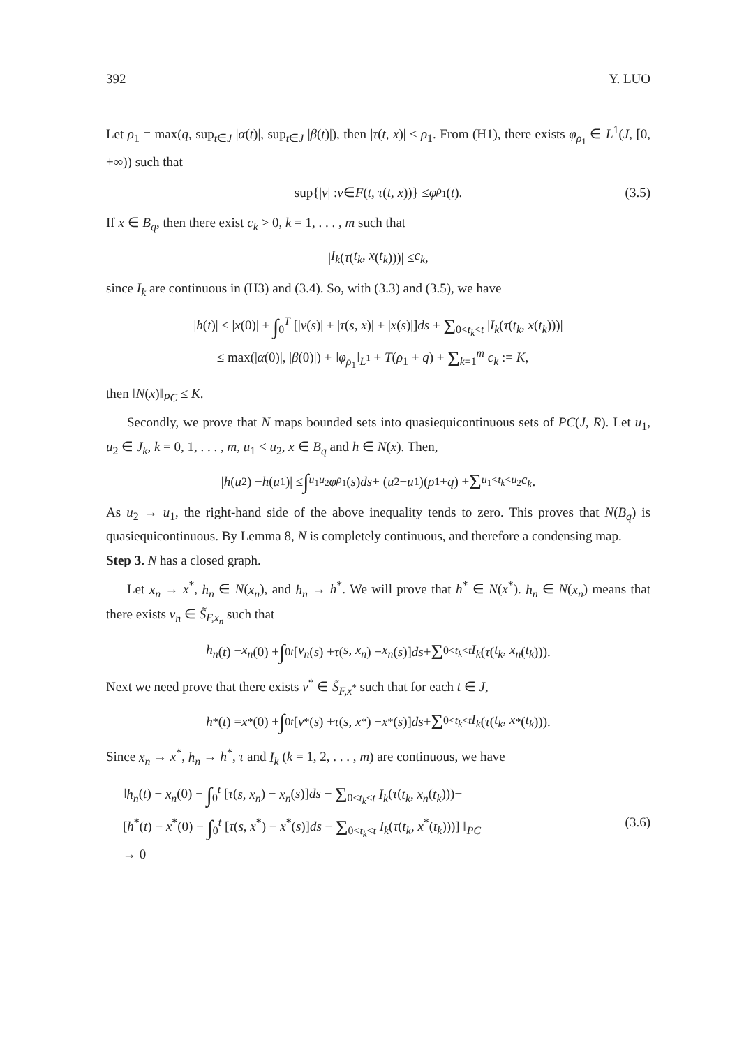392 Y. LUO
Let ρ<sub>1</sub> = max(q, sup<sub>t∈J</sub> |α(t)|, sup<sub>t∈J</sub> |β(t)|), then |τ(t, x)| ≤ ρ<sub>1</sub>. From (H1), there exists φ<sub>ρ<sub>1</sub></sub> ∈ L<sup>1</sup>(J, [0, +∞)) such that
sup{| v | : v ∈ F (t, τ (t, x))} ≤ φ<sub>ρ<sub>1</sub></sub>(t). (3.5)
If x ∈ B<sub>q</sub>, then there exist c<sub>k</sub> > 0, k = 1, . . . , m such that
| I<sub>k</sub> (τ (t<sub>k</sub>, x (t<sub>k</sub>)))| ≤ c<sub>k</sub>,
since I<sub>k</sub> are continuous in (H3) and (3.4). So, with (3.3) and (3.5), we have
|h(t)| ≤ |x(0)| + ∫<sub>0</sub><sup>T</sup> [|v(s)| + |τ(s, x)| + |x(s)|]ds + Σ<sub>0<t<sub>k</sub><t</sub> |I<sub>k</sub>(τ(t<sub>k</sub>, x(t<sub>k</sub>)))|
≤ max(|α(0)|, |β(0)|) + ‖φ<sub>ρ<sub>1</sub></sub>‖<sub>L<sup>1</sup></sub> + T(ρ<sub>1</sub> + q) + Σ<sub>k=1</sub><sup>m</sup> c<sub>k</sub> := K,
then ‖N(x)‖<sub>PC</sub> ≤ K.
Secondly, we prove that N maps bounded sets into quasiequicontinuous sets of PC(J, R). Let u<sub>1</sub>, u<sub>2</sub> ∈ J<sub>k</sub>, k = 0, 1, . . . , m, u<sub>1</sub> < u<sub>2</sub>, x ∈ B<sub>q</sub> and h ∈ N(x). Then,
| h (u<sub>2</sub>) − h (u<sub>1</sub>)| ≤ ∫<sub>u<sub>1</sub></sub><sup>u<sub>2</sub></sup> φ<sub>ρ<sub>1</sub></sub>(s) ds + (u<sub>2</sub> − u<sub>1</sub>)(ρ<sub>1</sub> + q) + Σ<sub>u<sub>1</sub><t<sub>k</sub><u<sub>2</sub></sub> c<sub>k</sub>.
As u<sub>2</sub> → u<sub>1</sub>, the right-hand side of the above inequality tends to zero. This proves that N(B<sub>q</sub>) is quasiequicontinuous. By Lemma 8, N is completely continuous, and therefore a condensing map.
Step 3. N has a closed graph.
Let x<sub>n</sub> → x<sup>*</sup>, h<sub>n</sub> ∈ N(x<sub>n</sub>), and h<sub>n</sub> → h<sup>*</sup>. We will prove that h<sup>*</sup> ∈ N(x<sup>*</sup>). h<sub>n</sub> ∈ N(x<sub>n</sub>) means that there exists v<sub>n</sub> ∈ S̃<sub>F,x<sub>n</sub></sub> such that
h<sub>n</sub> (t) = x<sub>n</sub> (0) + ∫<sub>0</sub><sup>t</sup> [v<sub>n</sub> (s) + τ (s, x<sub>n</sub>) − x<sub>n</sub> (s)] ds + Σ<sub>0<t<sub>k</sub><t</sub> I<sub>k</sub> (τ (t<sub>k</sub>, x<sub>n</sub> (t<sub>k</sub>))).
Next we need prove that there exists v<sup>*</sup> ∈ S̃<sub>F,x<sup>*</sup></sub> such that for each t ∈ J,
h<sup>*</sup>(t) = x<sup>*</sup>(0) + ∫<sub>0</sub><sup>t</sup> [v<sup>*</sup>(s) + τ (s, x<sup>*</sup>) − x<sup>*</sup>(s)] ds + Σ<sub>0<t<sub>k</sub><t</sub> I<sub>k</sub> (τ (t<sub>k</sub>, x<sup>*</sup>(t<sub>k</sub>))).
Since x<sub>n</sub> → x<sup>*</sup>, h<sub>n</sub> → h<sup>*</sup>, τ and I<sub>k</sub> (k = 1, 2, . . . , m) are continuous, we have
‖h<sub>n</sub>(t) − x<sub>n</sub>(0) − ∫<sub>0</sub><sup>t</sup> [τ(s, x<sub>n</sub>) − x<sub>n</sub>(s)]ds − Σ<sub>0<t<sub>k</sub><t</sub> I<sub>k</sub>(τ(t<sub>k</sub>, x<sub>n</sub>(t<sub>k</sub>)))−
[h<sup>*</sup>(t) − x<sup>*</sup>(0) − ∫<sub>0</sub><sup>t</sup> [τ(s, x<sup>*</sup>) − x<sup>*</sup>(s)]ds − Σ<sub>0<t<sub>k</sub><t</sub> I<sub>k</sub>(τ(t<sub>k</sub>, x<sup>*</sup>(t<sub>k</sub>)))] ‖<sub>PC</sub>
→ 0
(3.6)